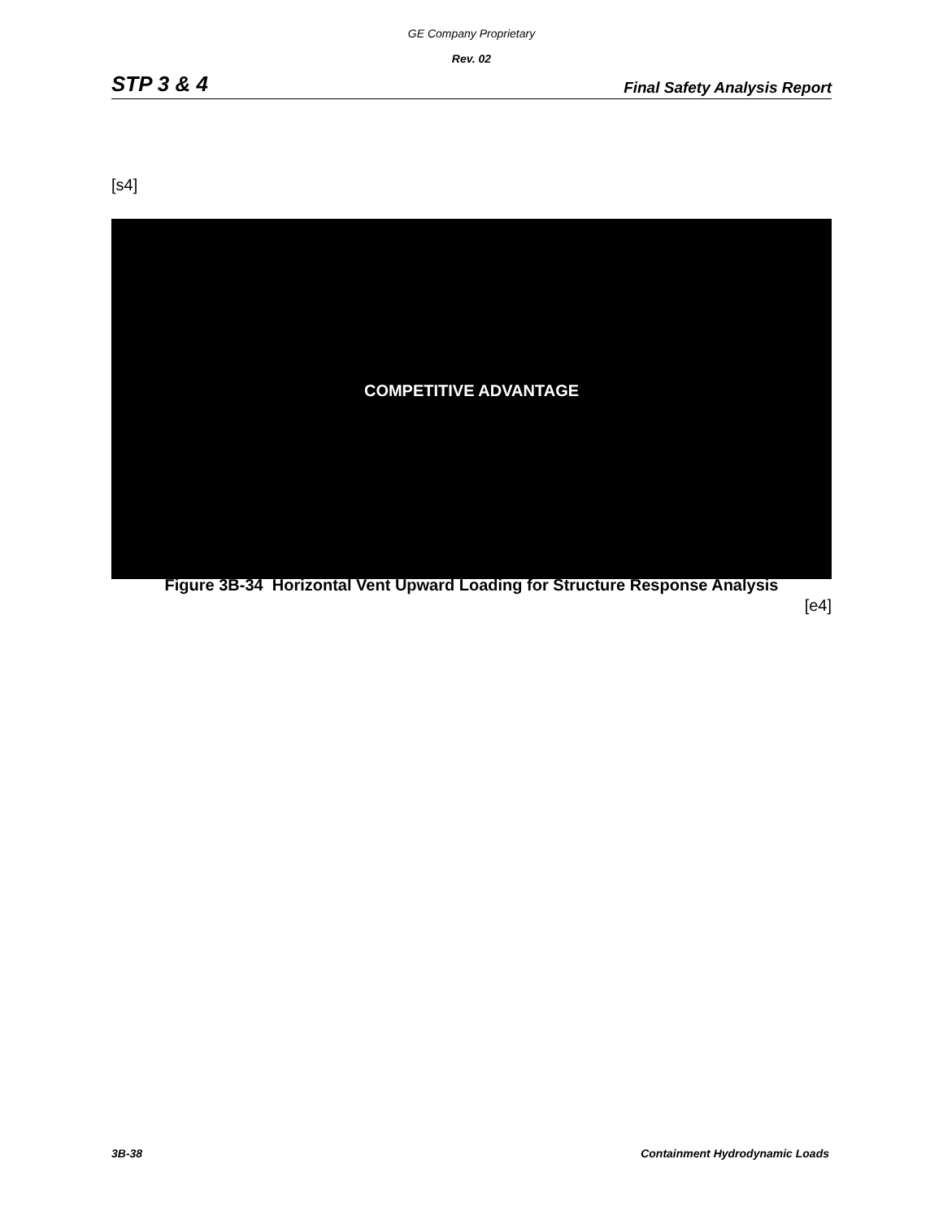GE Company Proprietary
Rev. 02
STP 3 & 4 Final Safety Analysis Report
[s4]
COMPETITIVE ADVANTAGE
Figure 3B-34 Horizontal Vent Upward Loading for Structure Response Analysis
[e4]
3B-38 Containment Hydrodynamic Loads